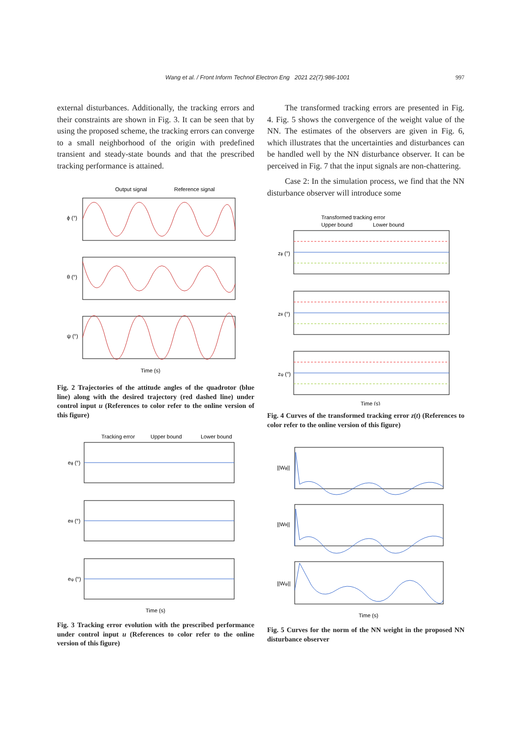Wang et al. / Front Inform Technol Electron Eng 2021 22(7):986-1001 997
external disturbances. Additionally, the tracking errors and their constraints are shown in Fig. 3. It can be seen that by using the proposed scheme, the tracking errors can converge to a small neighborhood of the origin with predefined transient and steady-state bounds and that the prescribed tracking performance is attained.
Output signal
Reference signal
Time (s)
ϕ (°)
θ (°)
ψ (°)
Fig. 2 Trajectories of the attitude angles of the quadrotor (blue line) along with the desired trajectory (red dashed line) under control input u (References to color refer to the online version of this figure)
Tracking error
Upper bound
Lower bound
Time (s)
eϕ (°)
eθ (°)
eψ (°)
Fig. 3 Tracking error evolution with the prescribed performance under control input u (References to color refer to the online version of this figure)
The transformed tracking errors are presented in Fig. 4. Fig. 5 shows the convergence of the weight value of the NN. The estimates of the observers are given in Fig. 6, which illustrates that the uncertainties and disturbances can be handled well by the NN disturbance observer. It can be perceived in Fig. 7 that the input signals are non-chattering.
Case 2: In the simulation process, we find that the NN disturbance observer will introduce some
Transformed tracking error
Upper bound
Lower bound
Time (s)
zϕ (°)
zθ (°)
zψ (°)
Fig. 4 Curves of the transformed tracking error z(t) (References to color refer to the online version of this figure)
Time (s)
||Wϕ||
||Wθ||
||Wψ||
Fig. 5 Curves for the norm of the NN weight in the proposed NN disturbance observer